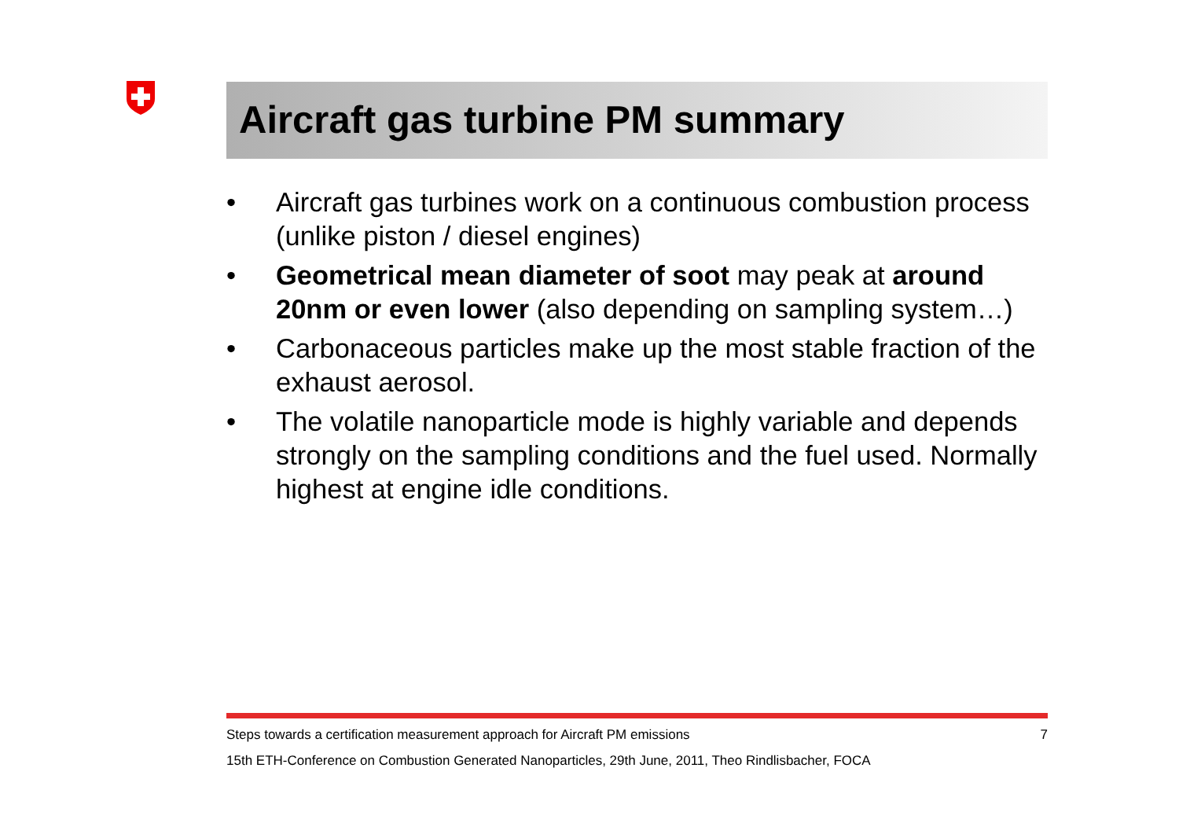Aircraft gas turbine PM summary
• Aircraft gas turbines work on a continuous combustion process (unlike piston / diesel engines)
• Geometrical mean diameter of soot may peak at around 20nm or even lower (also depending on sampling system…)
• Carbonaceous particles make up the most stable fraction of the exhaust aerosol.
• The volatile nanoparticle mode is highly variable and depends strongly on the sampling conditions and the fuel used. Normally highest at engine idle conditions.
Steps towards a certification measurement approach for Aircraft PM emissions 7
15th ETH-Conference on Combustion Generated Nanoparticles, 29th June, 2011, Theo Rindlisbacher, FOCA